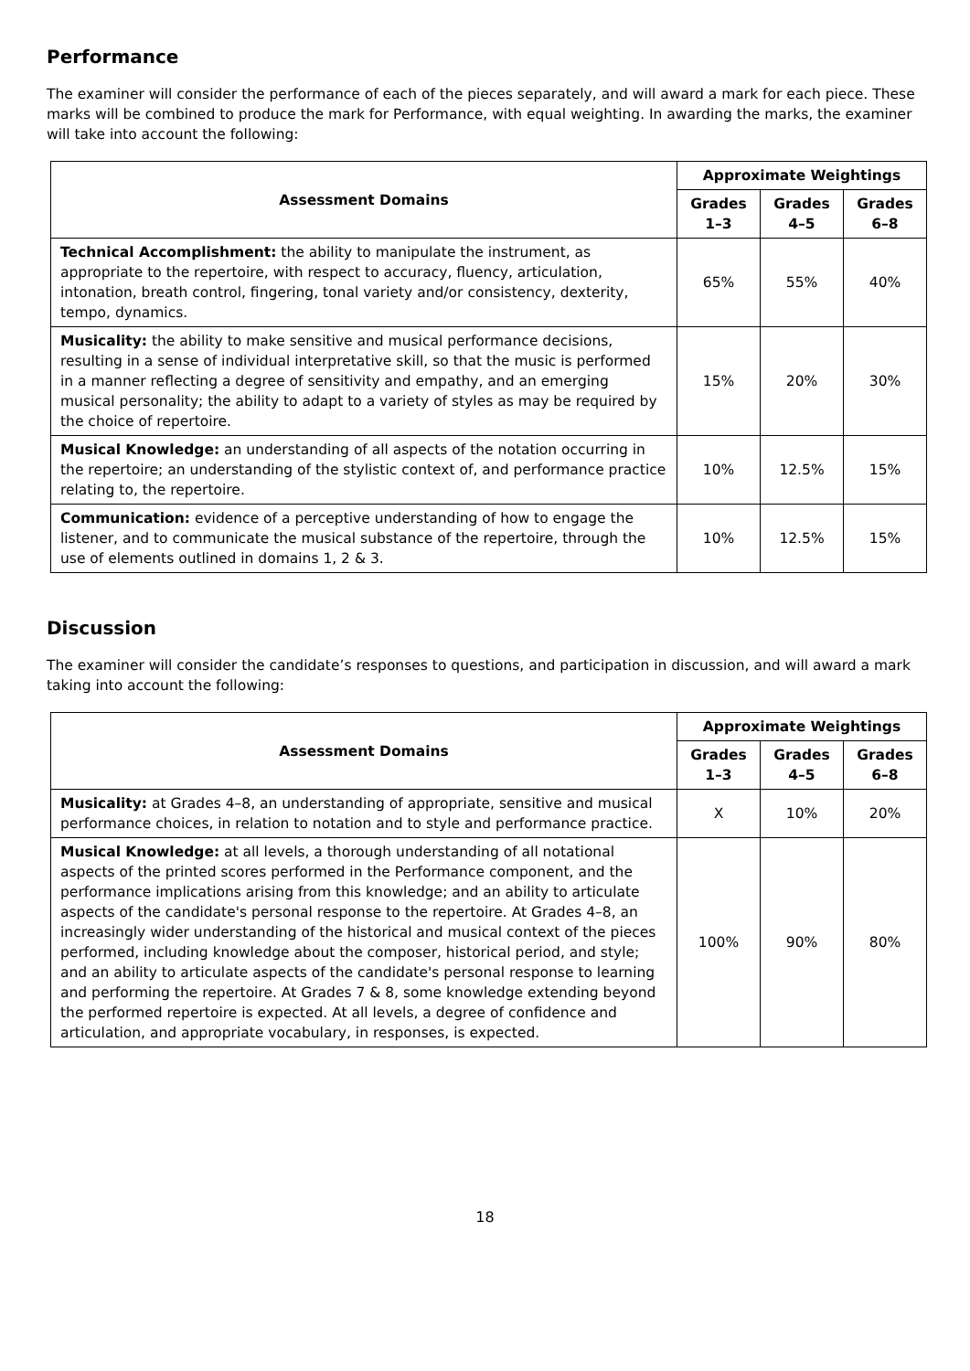Performance
The examiner will consider the performance of each of the pieces separately, and will award a mark for each piece. These marks will be combined to produce the mark for Performance, with equal weighting. In awarding the marks, the examiner will take into account the following:
| Assessment Domains | Approximate Weightings | | |
| --- | --- | --- | --- |
| | Grades 1–3 | Grades 4–5 | Grades 6–8 |
| Technical Accomplishment: the ability to manipulate the instrument, as appropriate to the repertoire, with respect to accuracy, fluency, articulation, intonation, breath control, fingering, tonal variety and/or consistency, dexterity, tempo, dynamics. | 65% | 55% | 40% |
| Musicality: the ability to make sensitive and musical performance decisions, resulting in a sense of individual interpretative skill, so that the music is performed in a manner reflecting a degree of sensitivity and empathy, and an emerging musical personality; the ability to adapt to a variety of styles as may be required by the choice of repertoire. | 15% | 20% | 30% |
| Musical Knowledge: an understanding of all aspects of the notation occurring in the repertoire; an understanding of the stylistic context of, and performance practice relating to, the repertoire. | 10% | 12.5% | 15% |
| Communication: evidence of a perceptive understanding of how to engage the listener, and to communicate the musical substance of the repertoire, through the use of elements outlined in domains 1, 2 & 3. | 10% | 12.5% | 15% |
Discussion
The examiner will consider the candidate’s responses to questions, and participation in discussion, and will award a mark taking into account the following:
| Assessment Domains | Approximate Weightings | | |
| --- | --- | --- | --- |
| | Grades 1–3 | Grades 4–5 | Grades 6–8 |
| Musicality: at Grades 4–8, an understanding of appropriate, sensitive and musical performance choices, in relation to notation and to style and performance practice. | X | 10% | 20% |
| Musical Knowledge: at all levels, a thorough understanding of all notational aspects of the printed scores performed in the Performance component, and the performance implications arising from this knowledge; and an ability to articulate aspects of the candidate's personal response to the repertoire. At Grades 4–8, an increasingly wider understanding of the historical and musical context of the pieces performed, including knowledge about the composer, historical period, and style; and an ability to articulate aspects of the candidate's personal response to learning and performing the repertoire. At Grades 7 & 8, some knowledge extending beyond the performed repertoire is expected. At all levels, a degree of confidence and articulation, and appropriate vocabulary, in responses, is expected. | 100% | 90% | 80% |
18